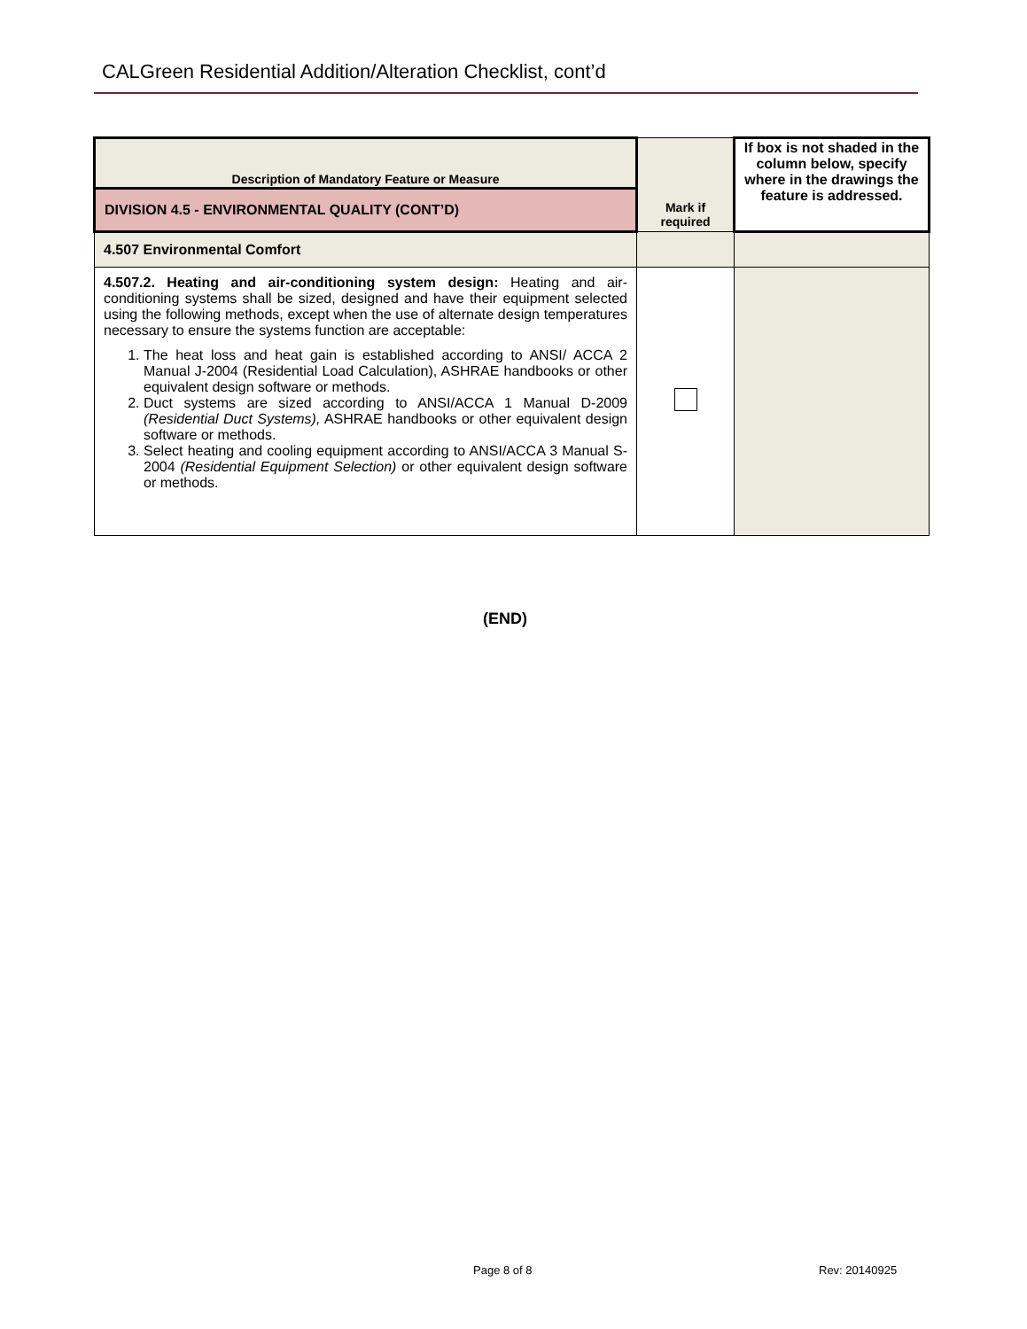CALGreen Residential Addition/Alteration Checklist, cont’d
| Description of Mandatory Feature or Measure | Mark if required | If box is not shaded in the column below, specify where in the drawings the feature is addressed. |
| --- | --- | --- |
| DIVISION 4.5 - ENVIRONMENTAL QUALITY (CONT’D) | | |
| 4.507 Environmental Comfort | | |
| 4.507.2. Heating and air-conditioning system design: Heating and air-conditioning systems shall be sized, designed and have their equipment selected using the following methods, except when the use of alternate design temperatures necessary to ensure the systems function are acceptable: 1. The heat loss and heat gain is established according to ANSI/ ACCA 2 Manual J-2004 (Residential Load Calculation), ASHRAE handbooks or other equivalent design software or methods. 2. Duct systems are sized according to ANSI/ACCA 1 Manual D-2009 (Residential Duct Systems), ASHRAE handbooks or other equivalent design software or methods. 3. Select heating and cooling equipment according to ANSI/ACCA 3 Manual S-2004 (Residential Equipment Selection) or other equivalent design software or methods. | | |
(END)
Page 8 of 8 Rev: 20140925